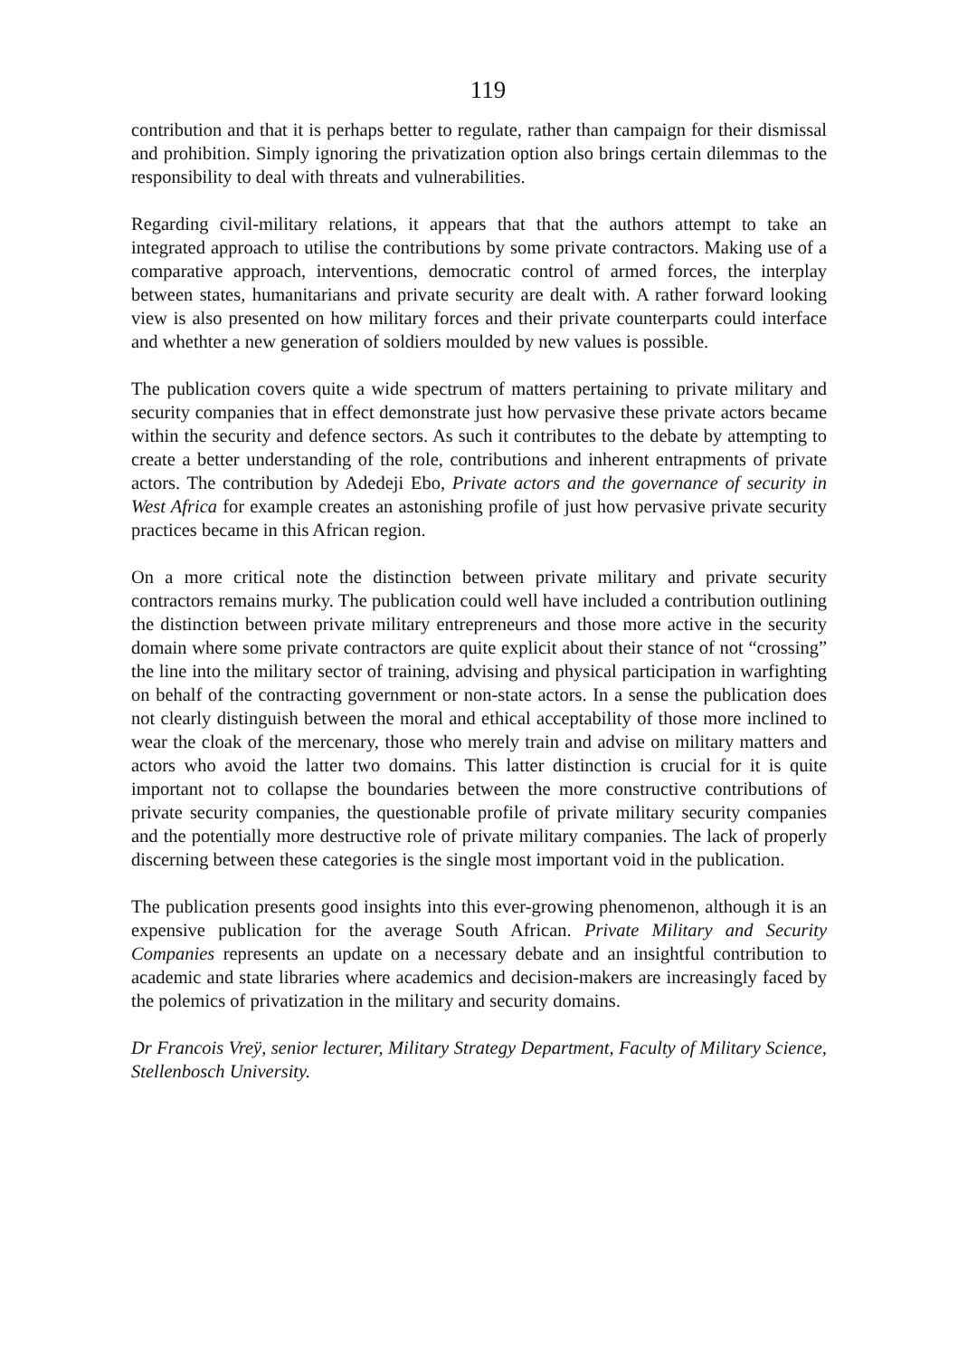119
contribution and that it is perhaps better to regulate, rather than campaign for their dismissal and prohibition. Simply ignoring the privatization option also brings certain dilemmas to the responsibility to deal with threats and vulnerabilities.
Regarding civil-military relations, it appears that that the authors attempt to take an integrated approach to utilise the contributions by some private contractors. Making use of a comparative approach, interventions, democratic control of armed forces, the interplay between states, humanitarians and private security are dealt with. A rather forward looking view is also presented on how military forces and their private counterparts could interface and whethter a new generation of soldiers moulded by new values is possible.
The publication covers quite a wide spectrum of matters pertaining to private military and security companies that in effect demonstrate just how pervasive these private actors became within the security and defence sectors. As such it contributes to the debate by attempting to create a better understanding of the role, contributions and inherent entrapments of private actors. The contribution by Adedeji Ebo, Private actors and the governance of security in West Africa for example creates an astonishing profile of just how pervasive private security practices became in this African region.
On a more critical note the distinction between private military and private security contractors remains murky. The publication could well have included a contribution outlining the distinction between private military entrepreneurs and those more active in the security domain where some private contractors are quite explicit about their stance of not “crossing” the line into the military sector of training, advising and physical participation in warfighting on behalf of the contracting government or non-state actors. In a sense the publication does not clearly distinguish between the moral and ethical acceptability of those more inclined to wear the cloak of the mercenary, those who merely train and advise on military matters and actors who avoid the latter two domains. This latter distinction is crucial for it is quite important not to collapse the boundaries between the more constructive contributions of private security companies, the questionable profile of private military security companies and the potentially more destructive role of private military companies. The lack of properly discerning between these categories is the single most important void in the publication.
The publication presents good insights into this ever-growing phenomenon, although it is an expensive publication for the average South African. Private Military and Security Companies represents an update on a necessary debate and an insightful contribution to academic and state libraries where academics and decision-makers are increasingly faced by the polemics of privatization in the military and security domains.
Dr Francois Vreÿ, senior lecturer, Military Strategy Department, Faculty of Military Science, Stellenbosch University.